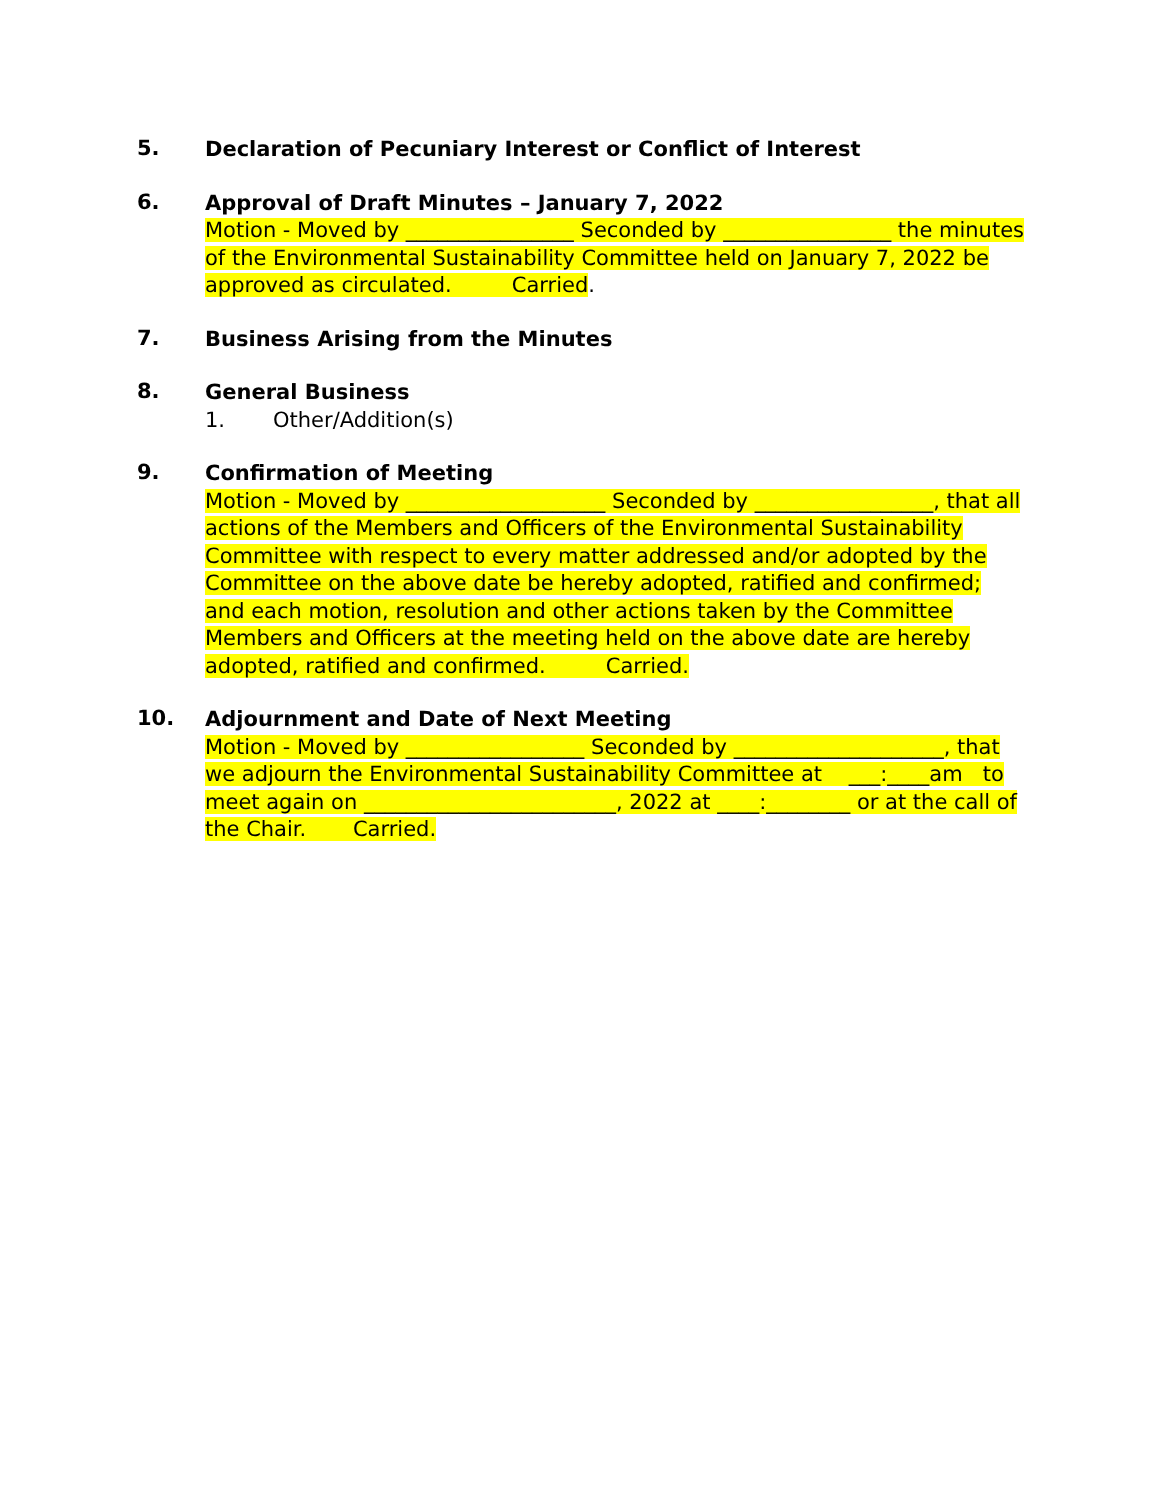5.
Declaration of Pecuniary Interest or Conflict of Interest
6.
Approval of Draft Minutes – January 7, 2022
Motion - Moved by ________________ Seconded by ________________ the minutes of the Environmental Sustainability Committee held on January 7, 2022 be approved as circulated. Carried.
7.
Business Arising from the Minutes
8.
General Business
1. Other/Addition(s)
9.
Confirmation of Meeting
Motion - Moved by ___________________ Seconded by _________________, that all actions of the Members and Officers of the Environmental Sustainability Committee with respect to every matter addressed and/or adopted by the Committee on the above date be hereby adopted, ratified and confirmed; and each motion, resolution and other actions taken by the Committee Members and Officers at the meeting held on the above date are hereby adopted, ratified and confirmed. Carried.
10.
Adjournment and Date of Next Meeting
Motion - Moved by _________________ Seconded by ____________________, that we adjourn the Environmental Sustainability Committee at ___:____am to meet again on ________________________, 2022 at ____:________ or at the call of the Chair. Carried.